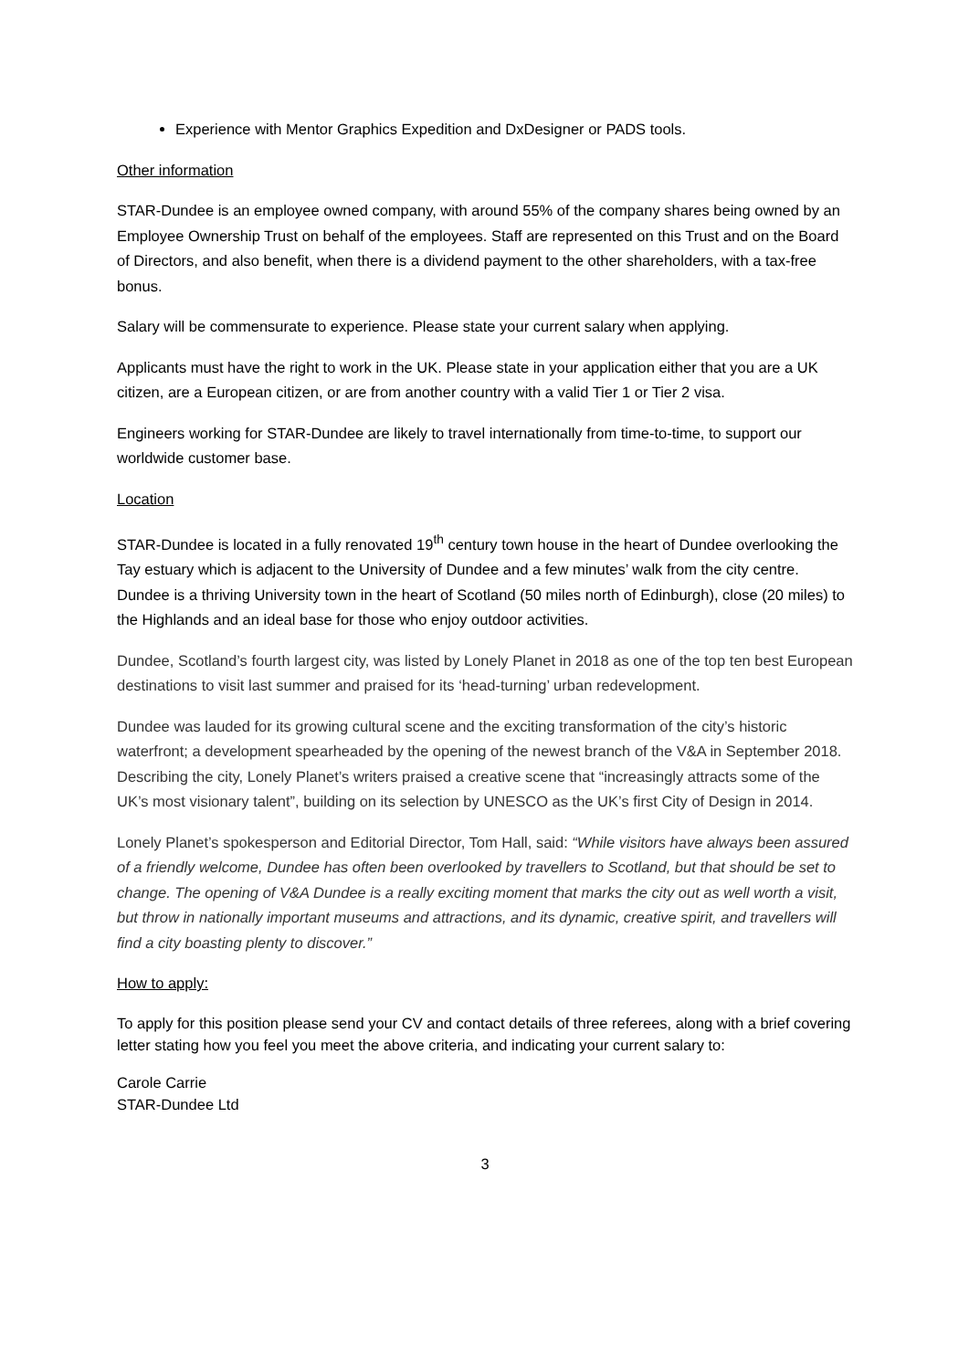Experience with Mentor Graphics Expedition and DxDesigner or PADS tools.
Other information
STAR-Dundee is an employee owned company, with around 55% of the company shares being owned by an Employee Ownership Trust on behalf of the employees. Staff are represented on this Trust and on the Board of Directors, and also benefit, when there is a dividend payment to the other shareholders, with a tax-free bonus.
Salary will be commensurate to experience. Please state your current salary when applying.
Applicants must have the right to work in the UK. Please state in your application either that you are a UK citizen, are a European citizen, or are from another country with a valid Tier 1 or Tier 2 visa.
Engineers working for STAR-Dundee are likely to travel internationally from time-to-time, to support our worldwide customer base.
Location
STAR-Dundee is located in a fully renovated 19<sup>th</sup> century town house in the heart of Dundee overlooking the Tay estuary which is adjacent to the University of Dundee and a few minutes’ walk from the city centre. Dundee is a thriving University town in the heart of Scotland (50 miles north of Edinburgh), close (20 miles) to the Highlands and an ideal base for those who enjoy outdoor activities.
Dundee, Scotland’s fourth largest city, was listed by Lonely Planet in 2018 as one of the top ten best European destinations to visit last summer and praised for its ‘head-turning’ urban redevelopment.
Dundee was lauded for its growing cultural scene and the exciting transformation of the city’s historic waterfront; a development spearheaded by the opening of the newest branch of the V&A in September 2018. Describing the city, Lonely Planet’s writers praised a creative scene that “increasingly attracts some of the UK’s most visionary talent”, building on its selection by UNESCO as the UK’s first City of Design in 2014.
Lonely Planet’s spokesperson and Editorial Director, Tom Hall, said: “While visitors have always been assured of a friendly welcome, Dundee has often been overlooked by travellers to Scotland, but that should be set to change. The opening of V&A Dundee is a really exciting moment that marks the city out as well worth a visit, but throw in nationally important museums and attractions, and its dynamic, creative spirit, and travellers will find a city boasting plenty to discover.”
How to apply:
To apply for this position please send your CV and contact details of three referees, along with a brief covering letter stating how you feel you meet the above criteria, and indicating your current salary to:
Carole Carrie
STAR-Dundee Ltd
3